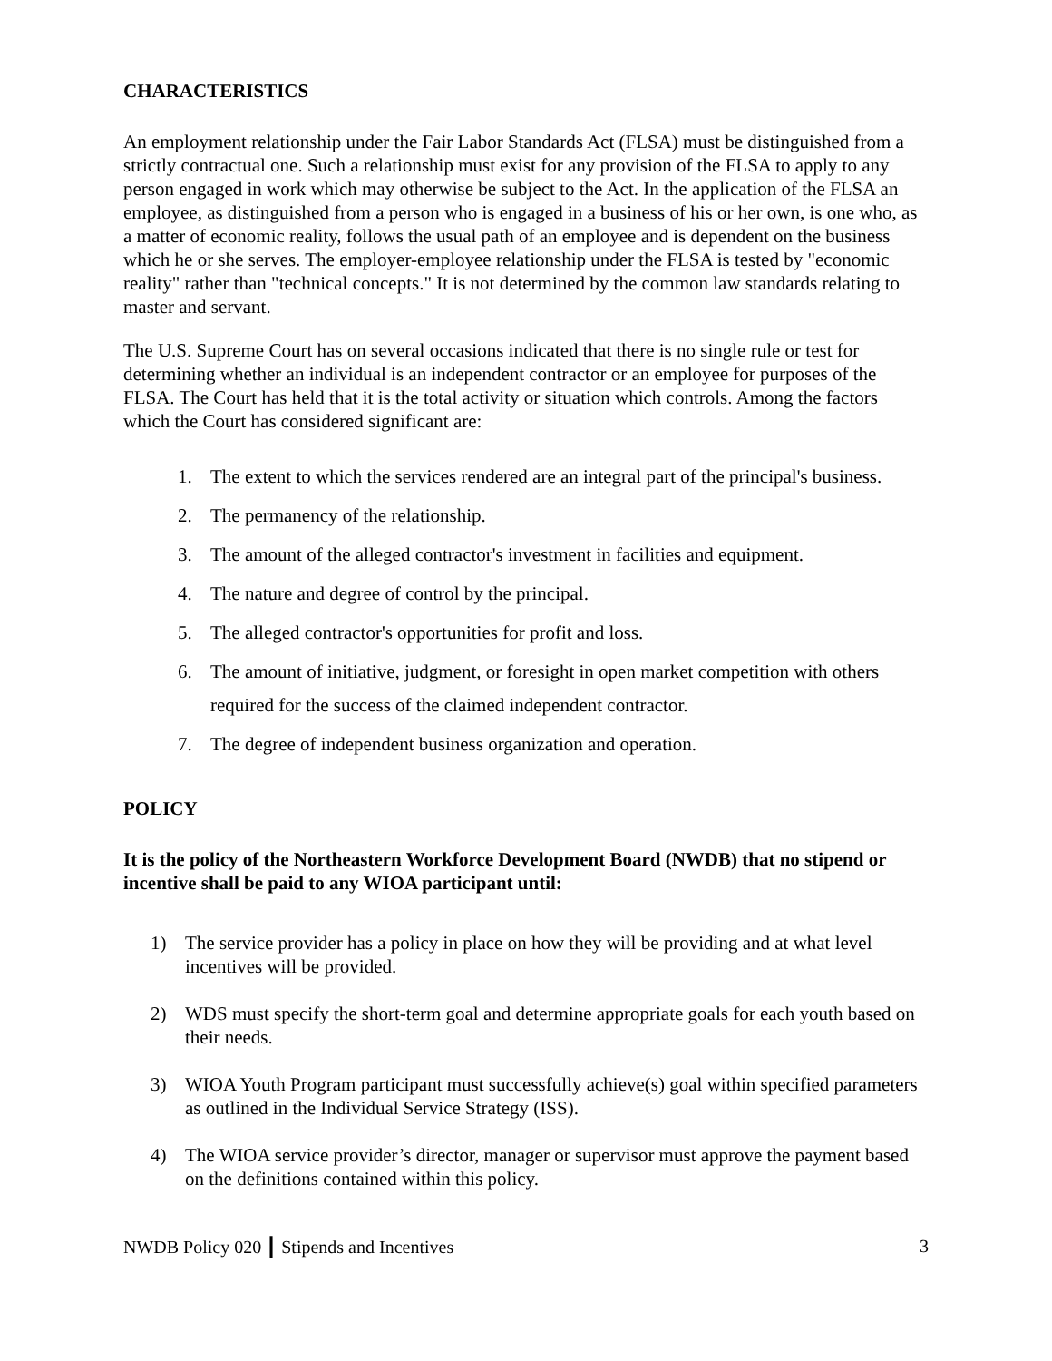CHARACTERISTICS
An employment relationship under the Fair Labor Standards Act (FLSA) must be distinguished from a strictly contractual one. Such a relationship must exist for any provision of the FLSA to apply to any person engaged in work which may otherwise be subject to the Act. In the application of the FLSA an employee, as distinguished from a person who is engaged in a business of his or her own, is one who, as a matter of economic reality, follows the usual path of an employee and is dependent on the business which he or she serves. The employer-employee relationship under the FLSA is tested by "economic reality" rather than "technical concepts." It is not determined by the common law standards relating to master and servant.
The U.S. Supreme Court has on several occasions indicated that there is no single rule or test for determining whether an individual is an independent contractor or an employee for purposes of the FLSA. The Court has held that it is the total activity or situation which controls. Among the factors which the Court has considered significant are:
1. The extent to which the services rendered are an integral part of the principal's business.
2. The permanency of the relationship.
3. The amount of the alleged contractor's investment in facilities and equipment.
4. The nature and degree of control by the principal.
5. The alleged contractor's opportunities for profit and loss.
6. The amount of initiative, judgment, or foresight in open market competition with others required for the success of the claimed independent contractor.
7. The degree of independent business organization and operation.
POLICY
It is the policy of the Northeastern Workforce Development Board (NWDB) that no stipend or incentive shall be paid to any WIOA participant until:
1) The service provider has a policy in place on how they will be providing and at what level incentives will be provided.
2) WDS must specify the short-term goal and determine appropriate goals for each youth based on their needs.
3) WIOA Youth Program participant must successfully achieve(s) goal within specified parameters as outlined in the Individual Service Strategy (ISS).
4) The WIOA service provider’s director, manager or supervisor must approve the payment based on the definitions contained within this policy.
NWDB Policy 020 ┃ Stipends and Incentives 3